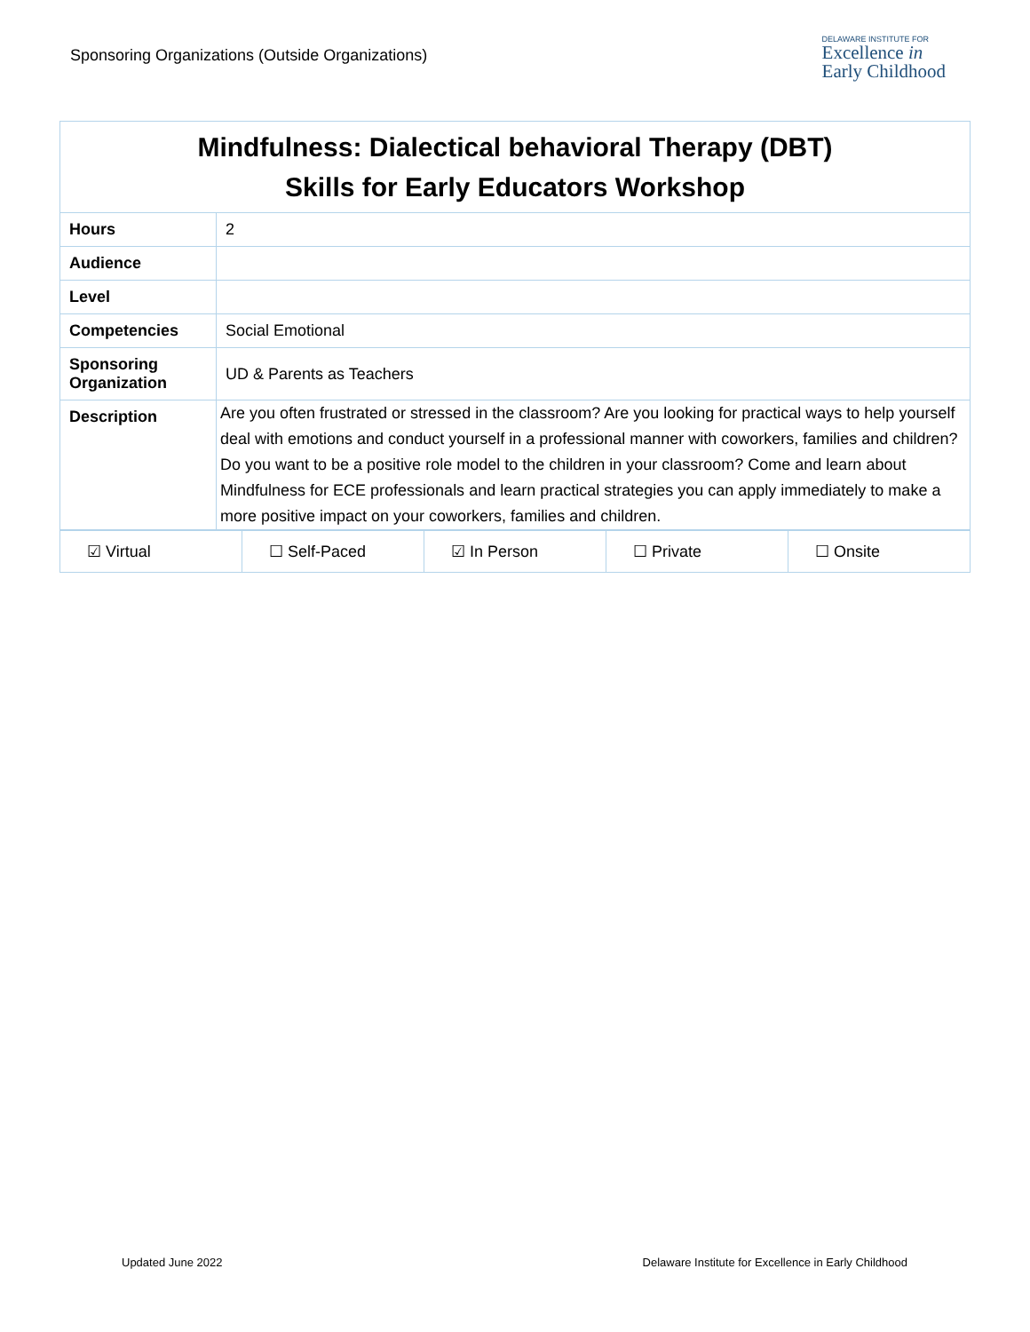Sponsoring Organizations (Outside Organizations)
DELAWARE INSTITUTE FOR
Excellence in
Early Childhood
| Mindfulness: Dialectical behavioral Therapy (DBT) Skills for Early Educators Workshop | |
| --- | --- |
| Hours | 2 |
| Audience | |
| Level | |
| Competencies | Social Emotional |
| Sponsoring Organization | UD & Parents as Teachers |
| Description | Are you often frustrated or stressed in the classroom? Are you looking for practical ways to help yourself deal with emotions and conduct yourself in a professional manner with coworkers, families and children? Do you want to be a positive role model to the children in your classroom? Come and learn about Mindfulness for ECE professionals and learn practical strategies you can apply immediately to make a more positive impact on your coworkers, families and children. |
| ☑ Virtual | ☐ Self-Paced | ☑ In Person | ☐ Private | ☐ Onsite |
Updated June 2022 Delaware Institute for Excellence in Early Childhood